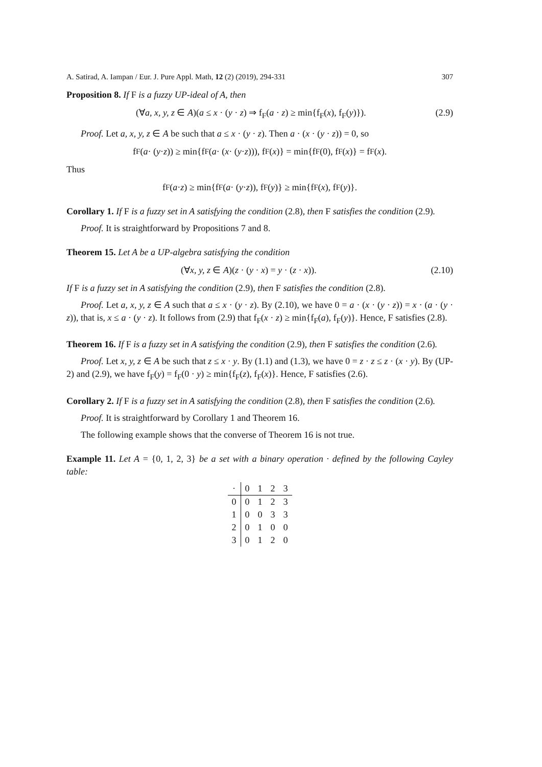A. Satirad, A. Iampan / Eur. J. Pure Appl. Math, 12 (2) (2019), 294-331 307
Proposition 8. If F is a fuzzy UP-ideal of A, then
(∀a, x, y, z ∈ A)(a ≤ x · (y · z) ⇒ f<sub>F</sub>(a · z) ≥ min{f<sub>F</sub>(x), f<sub>F</sub>(y)}). (2.9)
Proof. Let a, x, y, z ∈ A be such that a ≤ x · (y · z). Then a · (x · (y · z)) = 0, so
f<sub>F</sub>(a · (y · z)) ≥ min{f<sub>F</sub>(a · (x · (y · z))), f<sub>F</sub>(x)} = min{f<sub>F</sub>(0), f<sub>F</sub>(x)} = f<sub>F</sub>(x).
Thus
f<sub>F</sub>(a · z) ≥ min{f<sub>F</sub>(a · (y · z)), f<sub>F</sub>(y)} ≥ min{f<sub>F</sub>(x), f<sub>F</sub>(y)}.
Corollary 1. If F is a fuzzy set in A satisfying the condition (2.8), then F satisfies the condition (2.9).
Proof. It is straightforward by Propositions 7 and 8.
Theorem 15. Let A be a UP-algebra satisfying the condition
(∀x, y, z ∈ A)(z · (y · x) = y · (z · x)). (2.10)
If F is a fuzzy set in A satisfying the condition (2.9), then F satisfies the condition (2.8).
Proof. Let a, x, y, z ∈ A such that a ≤ x · (y · z). By (2.10), we have 0 = a · (x · (y · z)) = x · (a · (y · z)), that is, x ≤ a · (y · z). It follows from (2.9) that f<sub>F</sub>(x · z) ≥ min{f<sub>F</sub>(a), f<sub>F</sub>(y)}. Hence, F satisfies (2.8).
Theorem 16. If F is a fuzzy set in A satisfying the condition (2.9), then F satisfies the condition (2.6).
Proof. Let x, y, z ∈ A be such that z ≤ x · y. By (1.1) and (1.3), we have 0 = z · z ≤ z · (x · y). By (UP-2) and (2.9), we have f<sub>F</sub>(y) = f<sub>F</sub>(0 · y) ≥ min{f<sub>F</sub>(z), f<sub>F</sub>(x)}. Hence, F satisfies (2.6).
Corollary 2. If F is a fuzzy set in A satisfying the condition (2.8), then F satisfies the condition (2.6).
Proof. It is straightforward by Corollary 1 and Theorem 16.
The following example shows that the converse of Theorem 16 is not true.
Example 11. Let A = {0, 1, 2, 3} be a set with a binary operation · defined by the following Cayley table:
| · | 0 | 1 | 2 | 3 |
| --- | --- | --- | --- | --- |
| 0 | 0 | 1 | 2 | 3 |
| 1 | 0 | 0 | 3 | 3 |
| 2 | 0 | 1 | 0 | 0 |
| 3 | 0 | 1 | 2 | 0 |